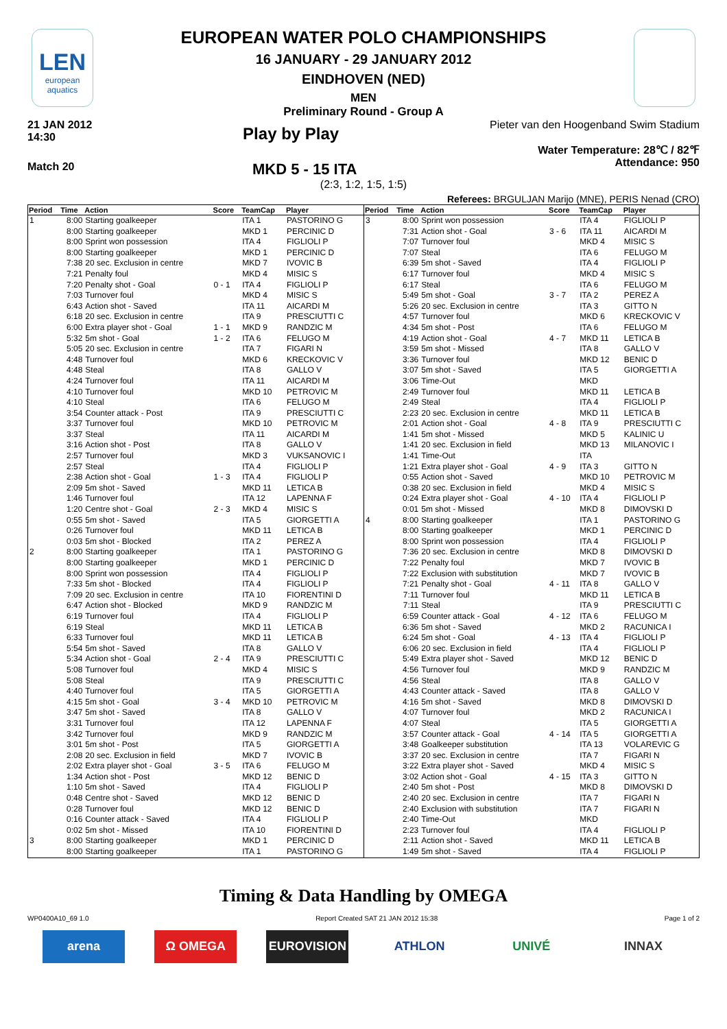LEN
european aquatics
EUROPEAN WATER POLO CHAMPIONSHIPS
16 JANUARY - 29 JANUARY 2012
EINDHOVEN (NED)
MEN
Preliminary Round - Group A
21 JAN 2012
14:30
Play by Play
Pieter van den Hoogenband Swim Stadium
Water Temperature: 28℃ / 82℉
Attendance: 950
Match 20
MKD 5 - 15 ITA
(2:3, 1:2, 1:5, 1:5)
Referees: BRGULJAN Marijo (MNE), PERIS Nenad (CRO)
| Period | Time | Action | Score | TeamCap | Player |
| --- | --- | --- | --- | --- | --- |
| 1 | 8:00 | Starting goalkeeper | | ITA 1 | PASTORINO G |
| | 8:00 | Starting goalkeeper | | MKD 1 | PERCINIC D |
| | 8:00 | Sprint won possession | | ITA 4 | FIGLIOLI P |
| | 8:00 | Starting goalkeeper | | MKD 1 | PERCINIC D |
| | 7:38 | 20 sec. Exclusion in centre | | MKD 7 | IVOVIC B |
| | 7:21 | Penalty foul | | MKD 4 | MISIC S |
| | 7:20 | Penalty shot - Goal | 0 - 1 | ITA 4 | FIGLIOLI P |
| | 7:03 | Turnover foul | | MKD 4 | MISIC S |
| | 6:43 | Action shot - Saved | | ITA 11 | AICARDI M |
| | 6:18 | 20 sec. Exclusion in centre | | ITA 9 | PRESCIUTTI C |
| | 6:00 | Extra player shot - Goal | 1 - 1 | MKD 9 | RANDZIC M |
| | 5:32 | 5m shot - Goal | 1 - 2 | ITA 6 | FELUGO M |
| | 5:05 | 20 sec. Exclusion in centre | | ITA 7 | FIGARI N |
| | 4:48 | Turnover foul | | MKD 6 | KRECKOVIC V |
| | 4:48 | Steal | | ITA 8 | GALLO V |
| | 4:24 | Turnover foul | | ITA 11 | AICARDI M |
| | 4:10 | Turnover foul | | MKD 10 | PETROVIC M |
| | 4:10 | Steal | | ITA 6 | FELUGO M |
| | 3:54 | Counter attack - Post | | ITA 9 | PRESCIUTTI C |
| | 3:37 | Turnover foul | | MKD 10 | PETROVIC M |
| | 3:37 | Steal | | ITA 11 | AICARDI M |
| | 3:16 | Action shot - Post | | ITA 8 | GALLO V |
| | 2:57 | Turnover foul | | MKD 3 | VUKSANOVIC I |
| | 2:57 | Steal | | ITA 4 | FIGLIOLI P |
| | 2:38 | Action shot - Goal | 1 - 3 | ITA 4 | FIGLIOLI P |
| | 2:09 | 5m shot - Saved | | MKD 11 | LETICA B |
| | 1:46 | Turnover foul | | ITA 12 | LAPENNA F |
| | 1:20 | Centre shot - Goal | 2 - 3 | MKD 4 | MISIC S |
| | 0:55 | 5m shot - Saved | | ITA 5 | GIORGETTI A |
| | 0:26 | Turnover foul | | MKD 11 | LETICA B |
| | 0:03 | 5m shot - Blocked | | ITA 2 | PEREZ A |
| 2 | 8:00 | Starting goalkeeper | | ITA 1 | PASTORINO G |
| | 8:00 | Starting goalkeeper | | MKD 1 | PERCINIC D |
| | 8:00 | Sprint won possession | | ITA 4 | FIGLIOLI P |
| | 7:33 | 5m shot - Blocked | | ITA 4 | FIGLIOLI P |
| | 7:09 | 20 sec. Exclusion in centre | | ITA 10 | FIORENTINI D |
| | 6:47 | Action shot - Blocked | | MKD 9 | RANDZIC M |
| | 6:19 | Turnover foul | | ITA 4 | FIGLIOLI P |
| | 6:19 | Steal | | MKD 11 | LETICA B |
| | 6:33 | Turnover foul | | MKD 11 | LETICA B |
| | 5:54 | 5m shot - Saved | | ITA 8 | GALLO V |
| | 5:34 | Action shot - Goal | 2 - 4 | ITA 9 | PRESCIUTTI C |
| | 5:08 | Turnover foul | | MKD 4 | MISIC S |
| | 5:08 | Steal | | ITA 9 | PRESCIUTTI C |
| | 4:40 | Turnover foul | | ITA 5 | GIORGETTI A |
| | 4:15 | 5m shot - Goal | 3 - 4 | MKD 10 | PETROVIC M |
| | 3:47 | 5m shot - Saved | | ITA 8 | GALLO V |
| | 3:31 | Turnover foul | | ITA 12 | LAPENNA F |
| | 3:42 | Turnover foul | | MKD 9 | RANDZIC M |
| | 3:01 | 5m shot - Post | | ITA 5 | GIORGETTI A |
| | 2:08 | 20 sec. Exclusion in field | | MKD 7 | IVOVIC B |
| | 2:02 | Extra player shot - Goal | 3 - 5 | ITA 6 | FELUGO M |
| | 1:34 | Action shot - Post | | MKD 12 | BENIC D |
| | 1:10 | 5m shot - Saved | | ITA 4 | FIGLIOLI P |
| | 0:48 | Centre shot - Saved | | MKD 12 | BENIC D |
| | 0:28 | Turnover foul | | MKD 12 | BENIC D |
| | 0:16 | Counter attack - Saved | | ITA 4 | FIGLIOLI P |
| | 0:02 | 5m shot - Missed | | ITA 10 | FIORENTINI D |
| 3 | 8:00 | Starting goalkeeper | | MKD 1 | PERCINIC D |
| | 8:00 | Starting goalkeeper | | ITA 1 | PASTORINO G |
| Period | Time | Action | Score | TeamCap | Player |
| --- | --- | --- | --- | --- | --- |
| 3 | 8:00 | Sprint won possession | | ITA 4 | FIGLIOLI P |
| | 7:31 | Action shot - Goal | 3 - 6 | ITA 11 | AICARDI M |
| | 7:07 | Turnover foul | | MKD 4 | MISIC S |
| | 7:07 | Steal | | ITA 6 | FELUGO M |
| | 6:39 | 5m shot - Saved | | ITA 4 | FIGLIOLI P |
| | 6:17 | Turnover foul | | MKD 4 | MISIC S |
| | 6:17 | Steal | | ITA 6 | FELUGO M |
| | 5:49 | 5m shot - Goal | 3 - 7 | ITA 2 | PEREZ A |
| | 5:26 | 20 sec. Exclusion in centre | | ITA 3 | GITTO N |
| | 4:57 | Turnover foul | | MKD 6 | KRECKOVIC V |
| | 4:34 | 5m shot - Post | | ITA 6 | FELUGO M |
| | 4:19 | Action shot - Goal | 4 - 7 | MKD 11 | LETICA B |
| | 3:59 | 5m shot - Missed | | ITA 8 | GALLO V |
| | 3:36 | Turnover foul | | MKD 12 | BENIC D |
| | 3:07 | 5m shot - Saved | | ITA 5 | GIORGETTI A |
| | 3:06 | Time-Out | | MKD | |
| | 2:49 | Turnover foul | | MKD 11 | LETICA B |
| | 2:49 | Steal | | ITA 4 | FIGLIOLI P |
| | 2:23 | 20 sec. Exclusion in centre | | MKD 11 | LETICA B |
| | 2:01 | Action shot - Goal | 4 - 8 | ITA 9 | PRESCIUTTI C |
| | 1:41 | 5m shot - Missed | | MKD 5 | KALINIC U |
| | 1:41 | 20 sec. Exclusion in field | | MKD 13 | MILANOVIC I |
| | 1:41 | Time-Out | | ITA | |
| | 1:21 | Extra player shot - Goal | 4 - 9 | ITA 3 | GITTO N |
| | 0:55 | Action shot - Saved | | MKD 10 | PETROVIC M |
| | 0:38 | 20 sec. Exclusion in field | | MKD 4 | MISIC S |
| | 0:24 | Extra player shot - Goal | 4 - 10 | ITA 4 | FIGLIOLI P |
| | 0:01 | 5m shot - Missed | | MKD 8 | DIMOVSKI D |
| 4 | 8:00 | Starting goalkeeper | | ITA 1 | PASTORINO G |
| | 8:00 | Starting goalkeeper | | MKD 1 | PERCINIC D |
| | 8:00 | Sprint won possession | | ITA 4 | FIGLIOLI P |
| | 7:36 | 20 sec. Exclusion in centre | | MKD 8 | DIMOVSKI D |
| | 7:22 | Penalty foul | | MKD 7 | IVOVIC B |
| | 7:22 | Exclusion with substitution | | MKD 7 | IVOVIC B |
| | 7:21 | Penalty shot - Goal | 4 - 11 | ITA 8 | GALLO V |
| | 7:11 | Turnover foul | | MKD 11 | LETICA B |
| | 7:11 | Steal | | ITA 9 | PRESCIUTTI C |
| | 6:59 | Counter attack - Goal | 4 - 12 | ITA 6 | FELUGO M |
| | 6:36 | 5m shot - Saved | | MKD 2 | RACUNICA I |
| | 6:24 | 5m shot - Goal | 4 - 13 | ITA 4 | FIGLIOLI P |
| | 6:06 | 20 sec. Exclusion in field | | ITA 4 | FIGLIOLI P |
| | 5:49 | Extra player shot - Saved | | MKD 12 | BENIC D |
| | 4:56 | Turnover foul | | MKD 9 | RANDZIC M |
| | 4:56 | Steal | | ITA 8 | GALLO V |
| | 4:43 | Counter attack - Saved | | ITA 8 | GALLO V |
| | 4:16 | 5m shot - Saved | | MKD 8 | DIMOVSKI D |
| | 4:07 | Turnover foul | | MKD 2 | RACUNICA I |
| | 4:07 | Steal | | ITA 5 | GIORGETTI A |
| | 3:57 | Counter attack - Goal | 4 - 14 | ITA 5 | GIORGETTI A |
| | 3:48 | Goalkeeper substitution | | ITA 13 | VOLAREVIC G |
| | 3:37 | 20 sec. Exclusion in centre | | ITA 7 | FIGARI N |
| | 3:22 | Extra player shot - Saved | | MKD 4 | MISIC S |
| | 3:02 | Action shot - Goal | 4 - 15 | ITA 3 | GITTO N |
| | 2:40 | 5m shot - Post | | MKD 8 | DIMOVSKI D |
| | 2:40 | 20 sec. Exclusion in centre | | ITA 7 | FIGARI N |
| | 2:40 | Exclusion with substitution | | ITA 7 | FIGARI N |
| | 2:40 | Time-Out | | MKD | |
| | 2:23 | Turnover foul | | ITA 4 | FIGLIOLI P |
| | 2:11 | Action shot - Saved | | MKD 11 | LETICA B |
| | 1:49 | 5m shot - Saved | | ITA 4 | FIGLIOLI P |
Timing & Data Handling by OMEGA
WP0400A10_69 1.0 Report Created SAT 21 JAN 2012 15:38 Page 1 of 2
arena Ω OMEGA EUROVISION ATHLON UNIVÉ INNAX